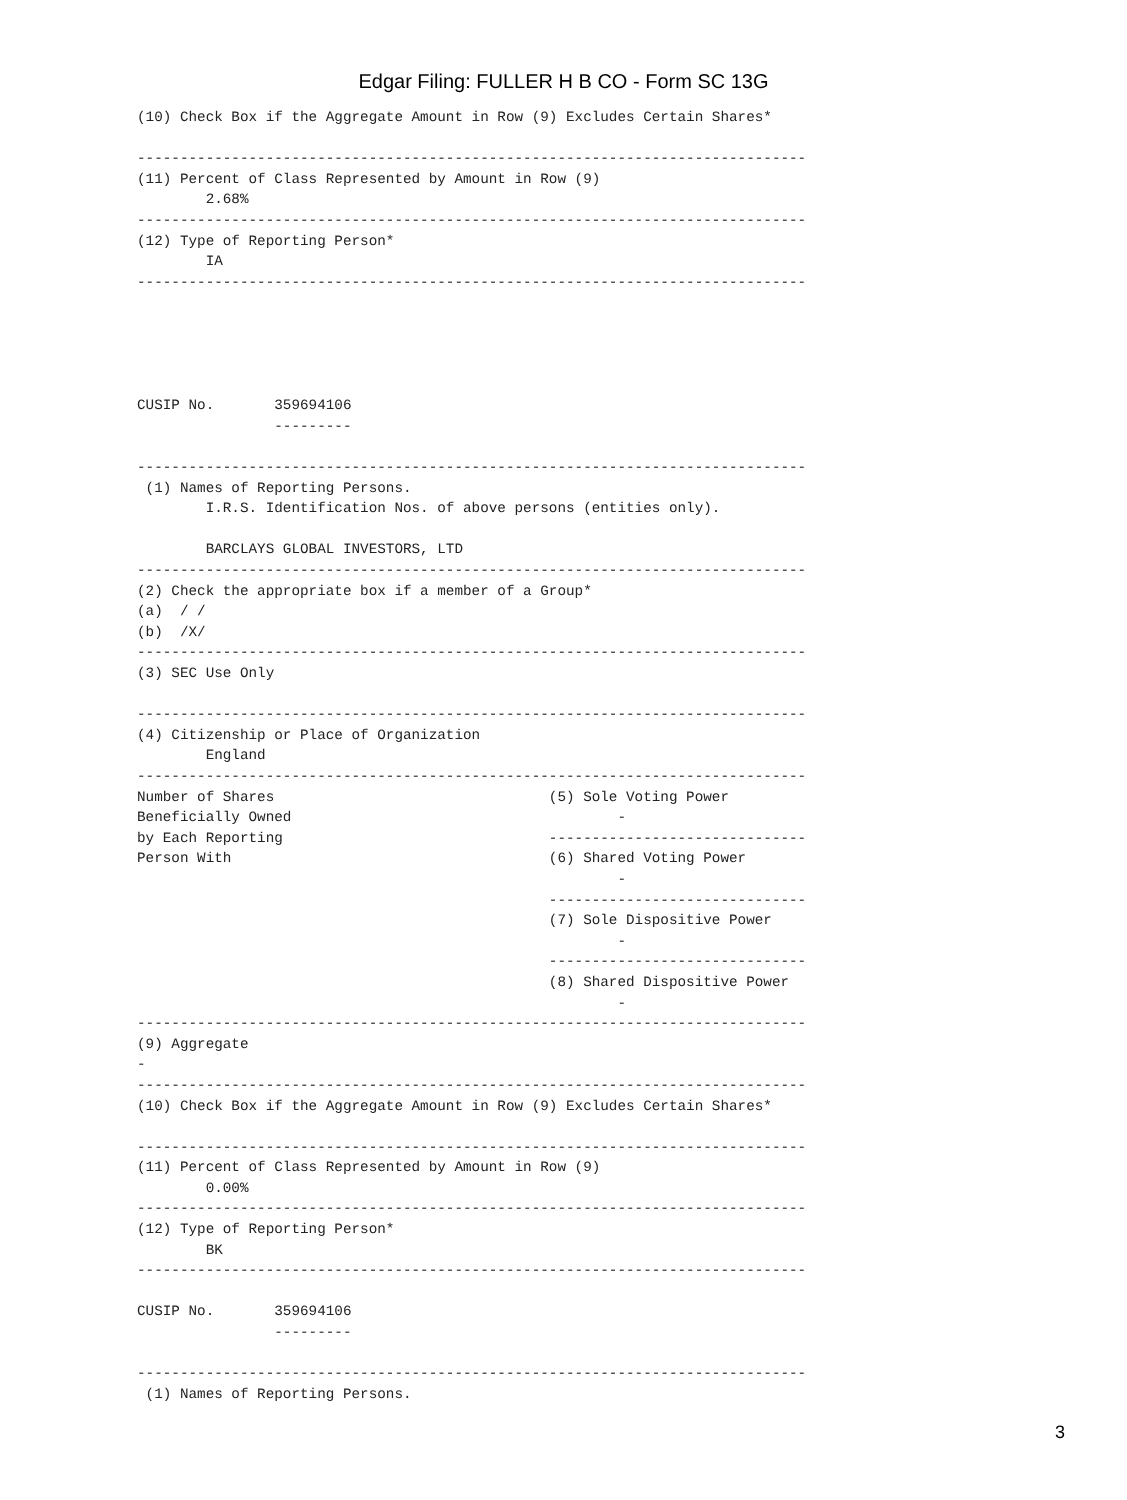Edgar Filing: FULLER H B CO - Form SC 13G
(10) Check Box if the Aggregate Amount in Row (9) Excludes Certain Shares*

------------------------------------------------------------------------------
(11) Percent of Class Represented by Amount in Row (9)
        2.68%
------------------------------------------------------------------------------
(12) Type of Reporting Person*
        IA
------------------------------------------------------------------------------





CUSIP No.       359694106
                ---------

------------------------------------------------------------------------------
 (1) Names of Reporting Persons.
        I.R.S. Identification Nos. of above persons (entities only).

        BARCLAYS GLOBAL INVESTORS, LTD
------------------------------------------------------------------------------
(2) Check the appropriate box if a member of a Group*
(a)  / /
(b)  /X/
------------------------------------------------------------------------------
(3) SEC Use Only

------------------------------------------------------------------------------
(4) Citizenship or Place of Organization
        England
------------------------------------------------------------------------------
Number of Shares                                (5) Sole Voting Power
Beneficially Owned                                      -
by Each Reporting                               ------------------------------
Person With                                     (6) Shared Voting Power
                                                        -
                                                ------------------------------
                                                (7) Sole Dispositive Power
                                                        -
                                                ------------------------------
                                                (8) Shared Dispositive Power
                                                        -
------------------------------------------------------------------------------
(9) Aggregate
-
------------------------------------------------------------------------------
(10) Check Box if the Aggregate Amount in Row (9) Excludes Certain Shares*

------------------------------------------------------------------------------
(11) Percent of Class Represented by Amount in Row (9)
        0.00%
------------------------------------------------------------------------------
(12) Type of Reporting Person*
        BK
------------------------------------------------------------------------------

CUSIP No.       359694106
                ---------

------------------------------------------------------------------------------
 (1) Names of Reporting Persons.
3